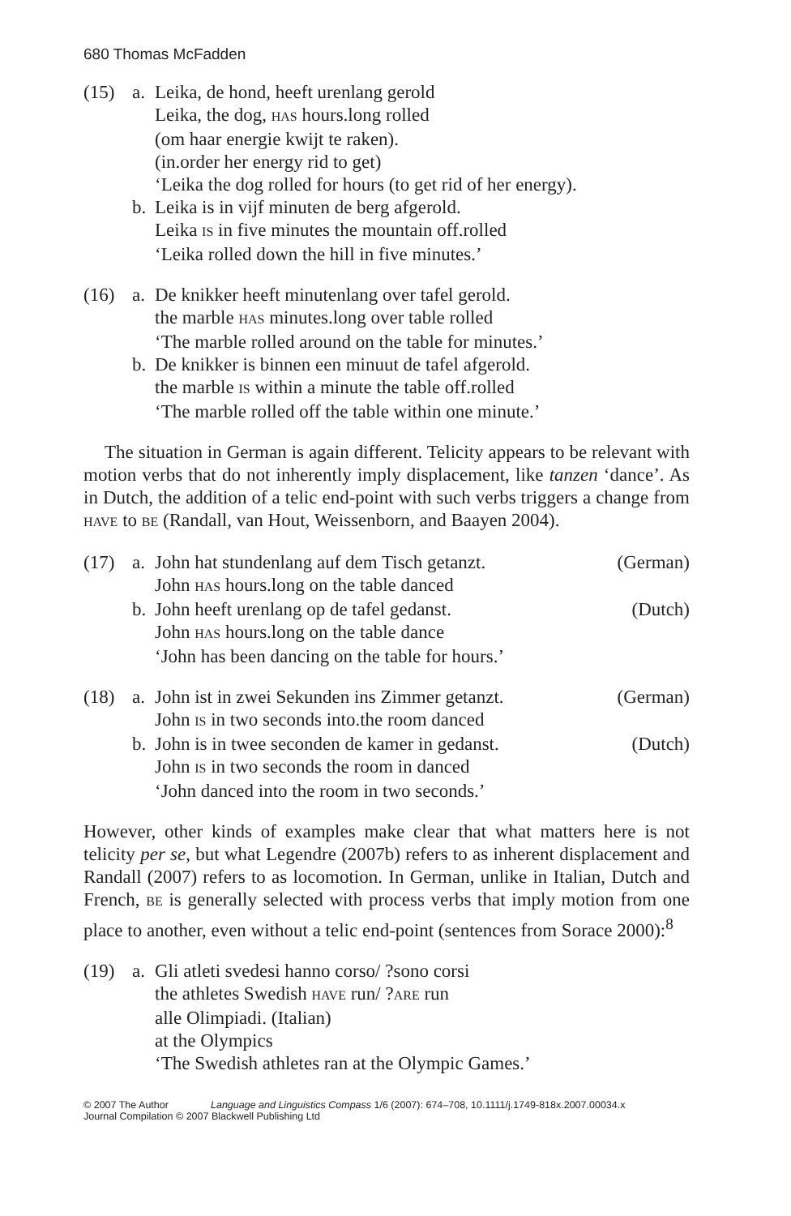680 Thomas McFadden
(15) a. Leika, de hond, heeft urenlang gerold
Leika, the dog, HAS hours.long rolled
(om haar energie kwijt te raken).
(in.order her energy rid to get)
‘Leika the dog rolled for hours (to get rid of her energy).
b. Leika is in vijf minuten de berg afgerold.
Leika IS in five minutes the mountain off.rolled
‘Leika rolled down the hill in five minutes.’
(16) a. De knikker heeft minutenlang over tafel gerold.
the marble HAS minutes.long over table rolled
‘The marble rolled around on the table for minutes.’
b. De knikker is binnen een minuut de tafel afgerold.
the marble IS within a minute the table off.rolled
‘The marble rolled off the table within one minute.’
The situation in German is again different. Telicity appears to be relevant with motion verbs that do not inherently imply displacement, like tanzen ‘dance’. As in Dutch, the addition of a telic end-point with such verbs triggers a change from HAVE to BE (Randall, van Hout, Weissenborn, and Baayen 2004).
(17) a. John hat stundenlang auf dem Tisch getanzt. (German)
John HAS hours.long on the table danced
b. John heeft urenlang op de tafel gedanst. (Dutch)
John HAS hours.long on the table dance
‘John has been dancing on the table for hours.’
(18) a. John ist in zwei Sekunden ins Zimmer getanzt. (German)
John IS in two seconds into.the room danced
b. John is in twee seconden de kamer in gedanst. (Dutch)
John IS in two seconds the room in danced
‘John danced into the room in two seconds.’
However, other kinds of examples make clear that what matters here is not telicity per se, but what Legendre (2007b) refers to as inherent displacement and Randall (2007) refers to as locomotion. In German, unlike in Italian, Dutch and French, BE is generally selected with process verbs that imply motion from one place to another, even without a telic end-point (sentences from Sorace 2000):<sup>8</sup>
(19) a. Gli atleti svedesi hanno corso/ ?sono corsi
the athletes Swedish HAVE run/ ?ARE run
alle Olimpiadi. (Italian)
at the Olympics
‘The Swedish athletes ran at the Olympic Games.’
© 2007 The Author Language and Linguistics Compass 1/6 (2007): 674–708, 10.1111/j.1749-818x.2007.00034.x
Journal Compilation © 2007 Blackwell Publishing Ltd